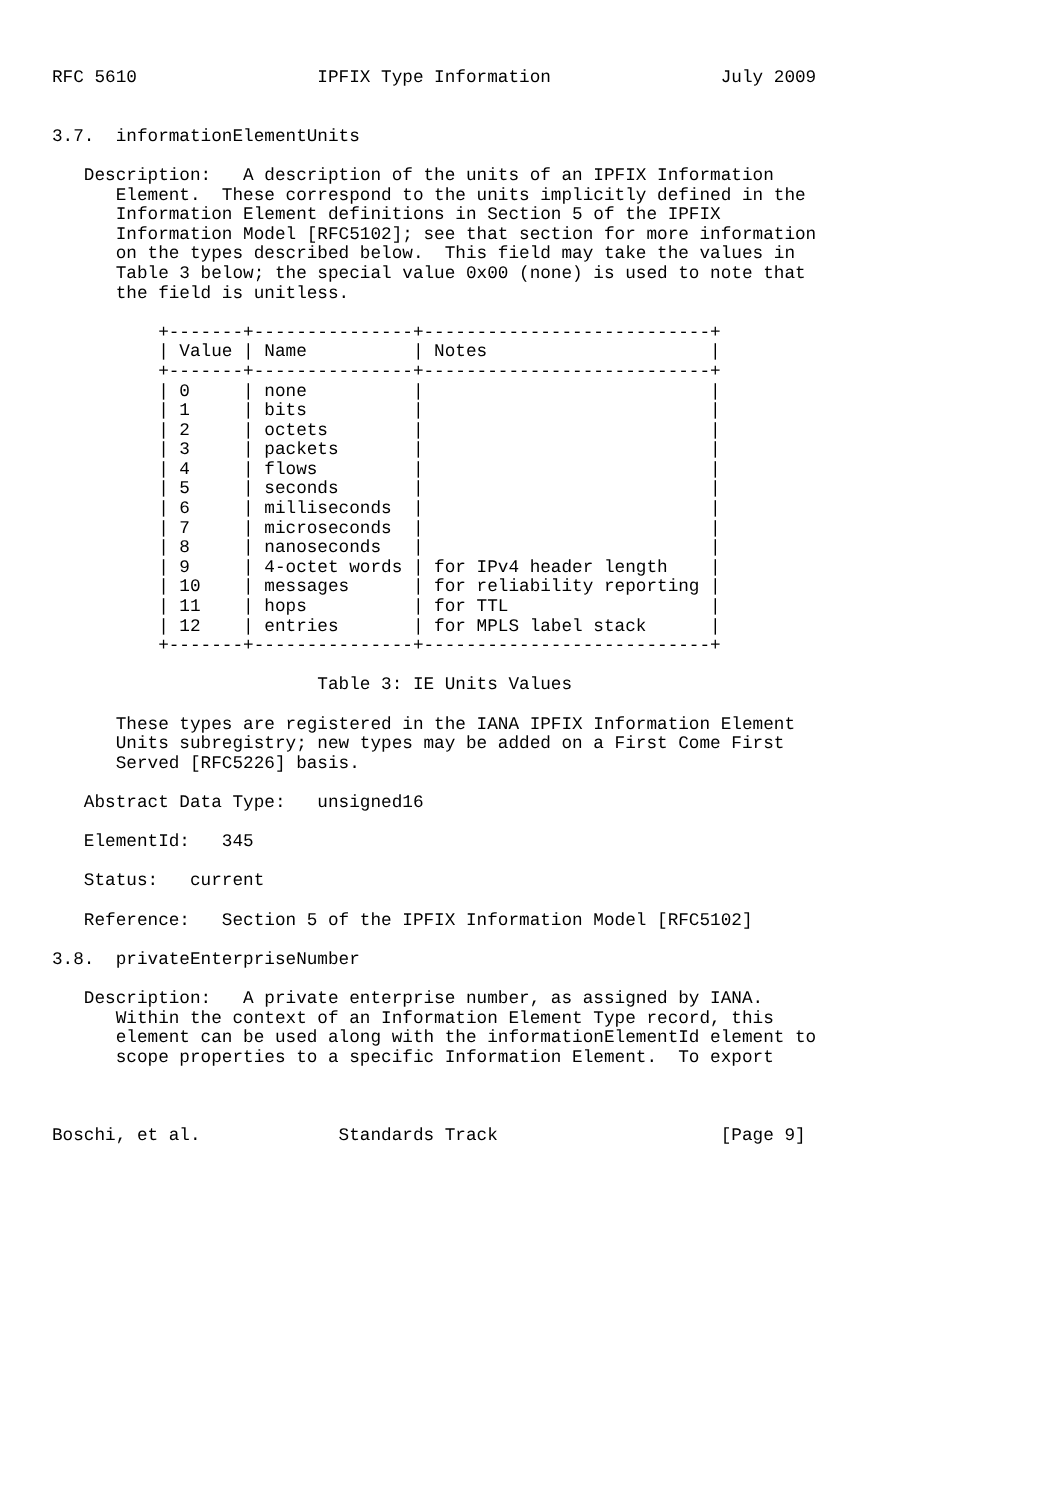RFC 5610                 IPFIX Type Information                July 2009


3.7.  informationElementUnits

   Description:   A description of the units of an IPFIX Information
      Element.  These correspond to the units implicitly defined in the
      Information Element definitions in Section 5 of the IPFIX
      Information Model [RFC5102]; see that section for more information
      on the types described below.  This field may take the values in
      Table 3 below; the special value 0x00 (none) is used to note that
      the field is unitless.

          +-------+---------------+---------------------------+
          | Value | Name          | Notes                     |
          +-------+---------------+---------------------------+
          | 0     | none          |                           |
          | 1     | bits          |                           |
          | 2     | octets        |                           |
          | 3     | packets       |                           |
          | 4     | flows         |                           |
          | 5     | seconds       |                           |
          | 6     | milliseconds  |                           |
          | 7     | microseconds  |                           |
          | 8     | nanoseconds   |                           |
          | 9     | 4-octet words | for IPv4 header length    |
          | 10    | messages      | for reliability reporting |
          | 11    | hops          | for TTL                   |
          | 12    | entries       | for MPLS label stack      |
          +-------+---------------+---------------------------+

                         Table 3: IE Units Values

      These types are registered in the IANA IPFIX Information Element
      Units subregistry; new types may be added on a First Come First
      Served [RFC5226] basis.

   Abstract Data Type:   unsigned16

   ElementId:   345

   Status:   current

   Reference:   Section 5 of the IPFIX Information Model [RFC5102]

3.8.  privateEnterpriseNumber

   Description:   A private enterprise number, as assigned by IANA.
      Within the context of an Information Element Type record, this
      element can be used along with the informationElementId element to
      scope properties to a specific Information Element.  To export



Boschi, et al.             Standards Track                     [Page 9]